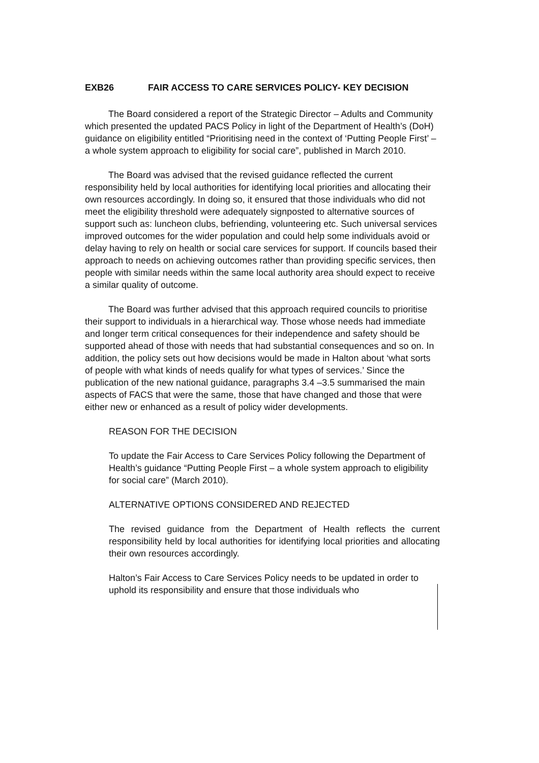EXB26 FAIR ACCESS TO CARE SERVICES POLICY- KEY DECISION
The Board considered a report of the Strategic Director – Adults and Community which presented the updated PACS Policy in light of the Department of Health’s (DoH) guidance on eligibility entitled “Prioritising need in the context of ‘Putting People First’ – a whole system approach to eligibility for social care”, published in March 2010.
The Board was advised that the revised guidance reflected the current responsibility held by local authorities for identifying local priorities and allocating their own resources accordingly. In doing so, it ensured that those individuals who did not meet the eligibility threshold were adequately signposted to alternative sources of support such as: luncheon clubs, befriending, volunteering etc. Such universal services improved outcomes for the wider population and could help some individuals avoid or delay having to rely on health or social care services for support. If councils based their approach to needs on achieving outcomes rather than providing specific services, then people with similar needs within the same local authority area should expect to receive a similar quality of outcome.
The Board was further advised that this approach required councils to prioritise their support to individuals in a hierarchical way. Those whose needs had immediate and longer term critical consequences for their independence and safety should be supported ahead of those with needs that had substantial consequences and so on. In addition, the policy sets out how decisions would be made in Halton about ‘what sorts of people with what kinds of needs qualify for what types of services.’ Since the publication of the new national guidance, paragraphs 3.4 –3.5 summarised the main aspects of FACS that were the same, those that have changed and those that were either new or enhanced as a result of policy wider developments.
REASON FOR THE DECISION
To update the Fair Access to Care Services Policy following the Department of Health’s guidance “Putting People First – a whole system approach to eligibility for social care” (March 2010).
ALTERNATIVE OPTIONS CONSIDERED AND REJECTED
The revised guidance from the Department of Health reflects the current responsibility held by local authorities for identifying local priorities and allocating their own resources accordingly.
Halton’s Fair Access to Care Services Policy needs to be updated in order to uphold its responsibility and ensure that those individuals who